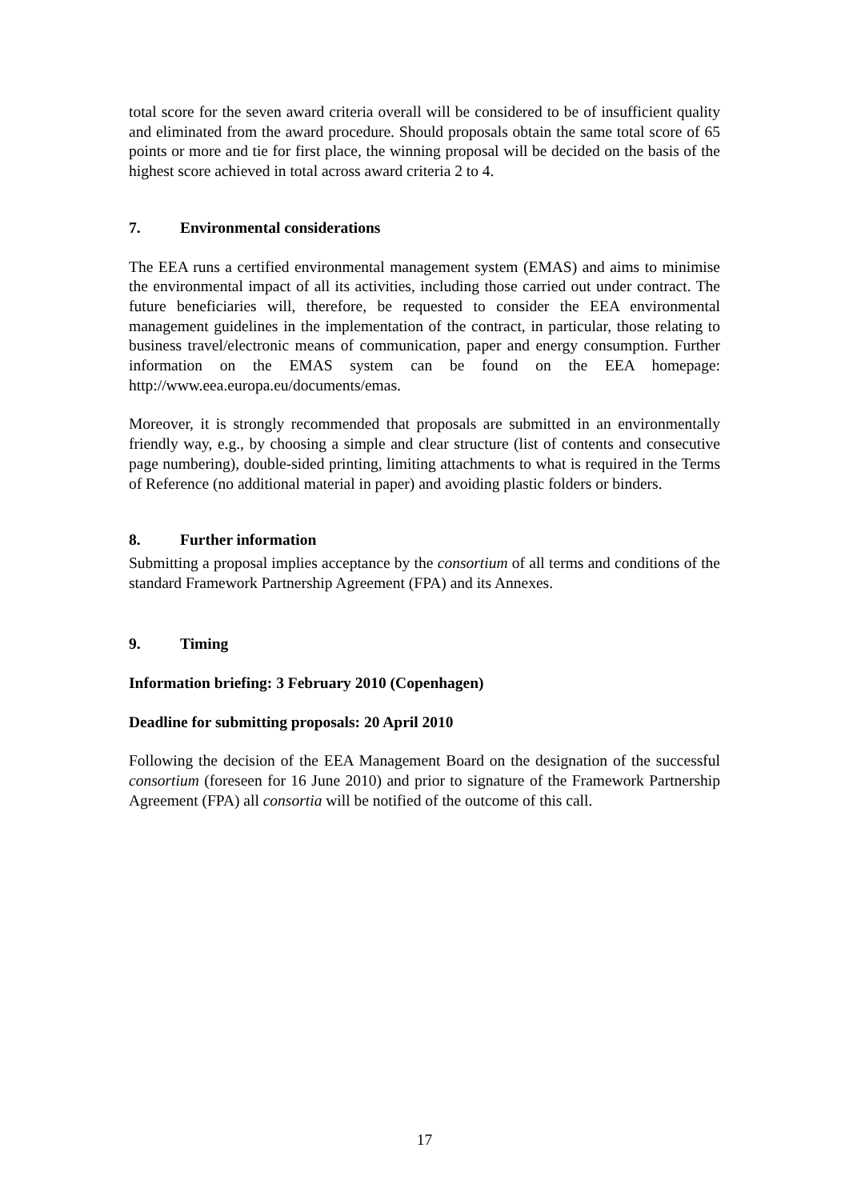total score for the seven award criteria overall will be considered to be of insufficient quality and eliminated from the award procedure. Should proposals obtain the same total score of 65 points or more and tie for first place, the winning proposal will be decided on the basis of the highest score achieved in total across award criteria 2 to 4.
7. Environmental considerations
The EEA runs a certified environmental management system (EMAS) and aims to minimise the environmental impact of all its activities, including those carried out under contract. The future beneficiaries will, therefore, be requested to consider the EEA environmental management guidelines in the implementation of the contract, in particular, those relating to business travel/electronic means of communication, paper and energy consumption. Further information on the EMAS system can be found on the EEA homepage: http://www.eea.europa.eu/documents/emas.
Moreover, it is strongly recommended that proposals are submitted in an environmentally friendly way, e.g., by choosing a simple and clear structure (list of contents and consecutive page numbering), double-sided printing, limiting attachments to what is required in the Terms of Reference (no additional material in paper) and avoiding plastic folders or binders.
8. Further information
Submitting a proposal implies acceptance by the consortium of all terms and conditions of the standard Framework Partnership Agreement (FPA) and its Annexes.
9. Timing
Information briefing: 3 February 2010 (Copenhagen)
Deadline for submitting proposals: 20 April 2010
Following the decision of the EEA Management Board on the designation of the successful consortium (foreseen for 16 June 2010) and prior to signature of the Framework Partnership Agreement (FPA) all consortia will be notified of the outcome of this call.
17